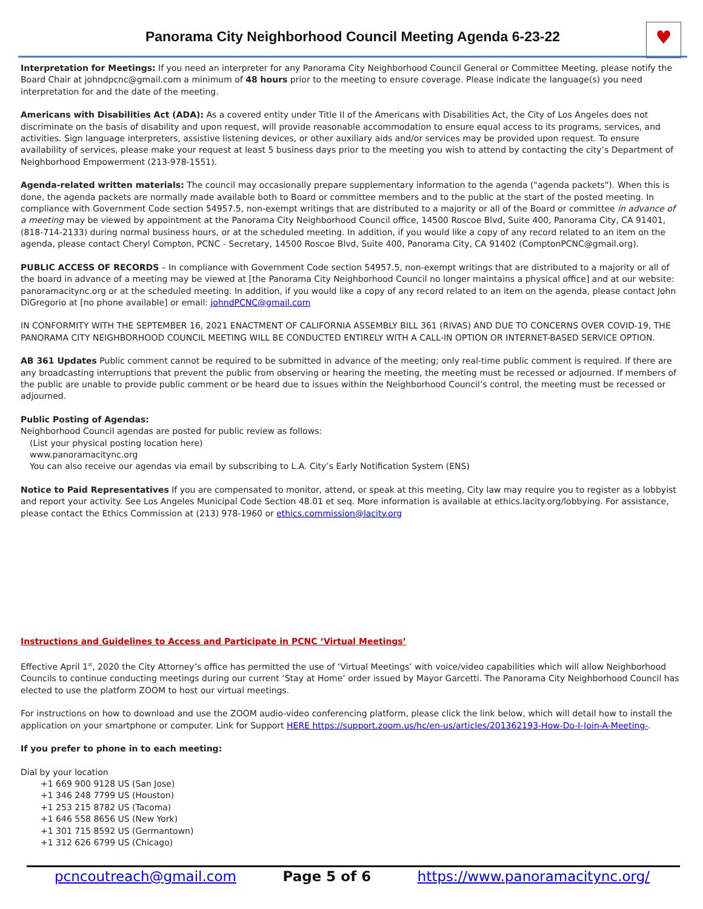Panorama City Neighborhood Council Meeting Agenda 6-23-22
♥
Interpretation for Meetings: If you need an interpreter for any Panorama City Neighborhood Council General or Committee Meeting, please notify the Board Chair at johndpcnc@gmail.com a minimum of 48 hours prior to the meeting to ensure coverage. Please indicate the language(s) you need interpretation for and the date of the meeting.
Americans with Disabilities Act (ADA): As a covered entity under Title II of the Americans with Disabilities Act, the City of Los Angeles does not discriminate on the basis of disability and upon request, will provide reasonable accommodation to ensure equal access to its programs, services, and activities. Sign language interpreters, assistive listening devices, or other auxiliary aids and/or services may be provided upon request. To ensure availability of services, please make your request at least 5 business days prior to the meeting you wish to attend by contacting the city’s Department of Neighborhood Empowerment (213-978-1551).
Agenda-related written materials: The council may occasionally prepare supplementary information to the agenda ("agenda packets"). When this is done, the agenda packets are normally made available both to Board or committee members and to the public at the start of the posted meeting. In compliance with Government Code section 54957.5, non-exempt writings that are distributed to a majority or all of the Board or committee in advance of a meeting may be viewed by appointment at the Panorama City Neighborhood Council office, 14500 Roscoe Blvd, Suite 400, Panorama City, CA 91401, (818-714-2133) during normal business hours, or at the scheduled meeting. In addition, if you would like a copy of any record related to an item on the agenda, please contact Cheryl Compton, PCNC - Secretary, 14500 Roscoe Blvd, Suite 400, Panorama City, CA 91402 (ComptonPCNC@gmail.org).
PUBLIC ACCESS OF RECORDS – In compliance with Government Code section 54957.5, non-exempt writings that are distributed to a majority or all of the board in advance of a meeting may be viewed at [the Panorama City Neighborhood Council no longer maintains a physical office] and at our website: panoramacitync.org or at the scheduled meeting. In addition, if you would like a copy of any record related to an item on the agenda, please contact John DiGregorio at [no phone available] or email: johndPCNC@gmail.com
IN CONFORMITY WITH THE SEPTEMBER 16, 2021 ENACTMENT OF CALIFORNIA ASSEMBLY BILL 361 (RIVAS) AND DUE TO CONCERNS OVER COVID-19, THE PANORAMA CITY NEIGHBORHOOD COUNCIL MEETING WILL BE CONDUCTED ENTIRELY WITH A CALL-IN OPTION OR INTERNET-BASED SERVICE OPTION.
AB 361 Updates Public comment cannot be required to be submitted in advance of the meeting; only real-time public comment is required. If there are any broadcasting interruptions that prevent the public from observing or hearing the meeting, the meeting must be recessed or adjourned. If members of the public are unable to provide public comment or be heard due to issues within the Neighborhood Council’s control, the meeting must be recessed or adjourned.
Public Posting of Agendas:
Neighborhood Council agendas are posted for public review as follows:
(List your physical posting location here)
www.panoramacitync.org
You can also receive our agendas via email by subscribing to L.A. City’s Early Notification System (ENS)
Notice to Paid Representatives If you are compensated to monitor, attend, or speak at this meeting, City law may require you to register as a lobbyist and report your activity. See Los Angeles Municipal Code Section 48.01 et seq. More information is available at ethics.lacity.org/lobbying. For assistance, please contact the Ethics Commission at (213) 978-1960 or ethics.commission@lacity.org
Instructions and Guidelines to Access and Participate in PCNC ‘Virtual Meetings’
Effective April 1<sup>st</sup>, 2020 the City Attorney’s office has permitted the use of ‘Virtual Meetings’ with voice/video capabilities which will allow Neighborhood Councils to continue conducting meetings during our current ‘Stay at Home’ order issued by Mayor Garcetti. The Panorama City Neighborhood Council has elected to use the platform ZOOM to host our virtual meetings.
For instructions on how to download and use the ZOOM audio-video conferencing platform, please click the link below, which will detail how to install the application on your smartphone or computer. Link for Support HERE https://support.zoom.us/hc/en-us/articles/201362193-How-Do-I-Join-A-Meeting-.
If you prefer to phone in to each meeting:
Dial by your location
+1 669 900 9128 US (San Jose)
+1 346 248 7799 US (Houston)
+1 253 215 8782 US (Tacoma)
+1 646 558 8656 US (New York)
+1 301 715 8592 US (Germantown)
+1 312 626 6799 US (Chicago)
pcncoutreach@gmail.com Page 5 of 6 https://www.panoramacitync.org/